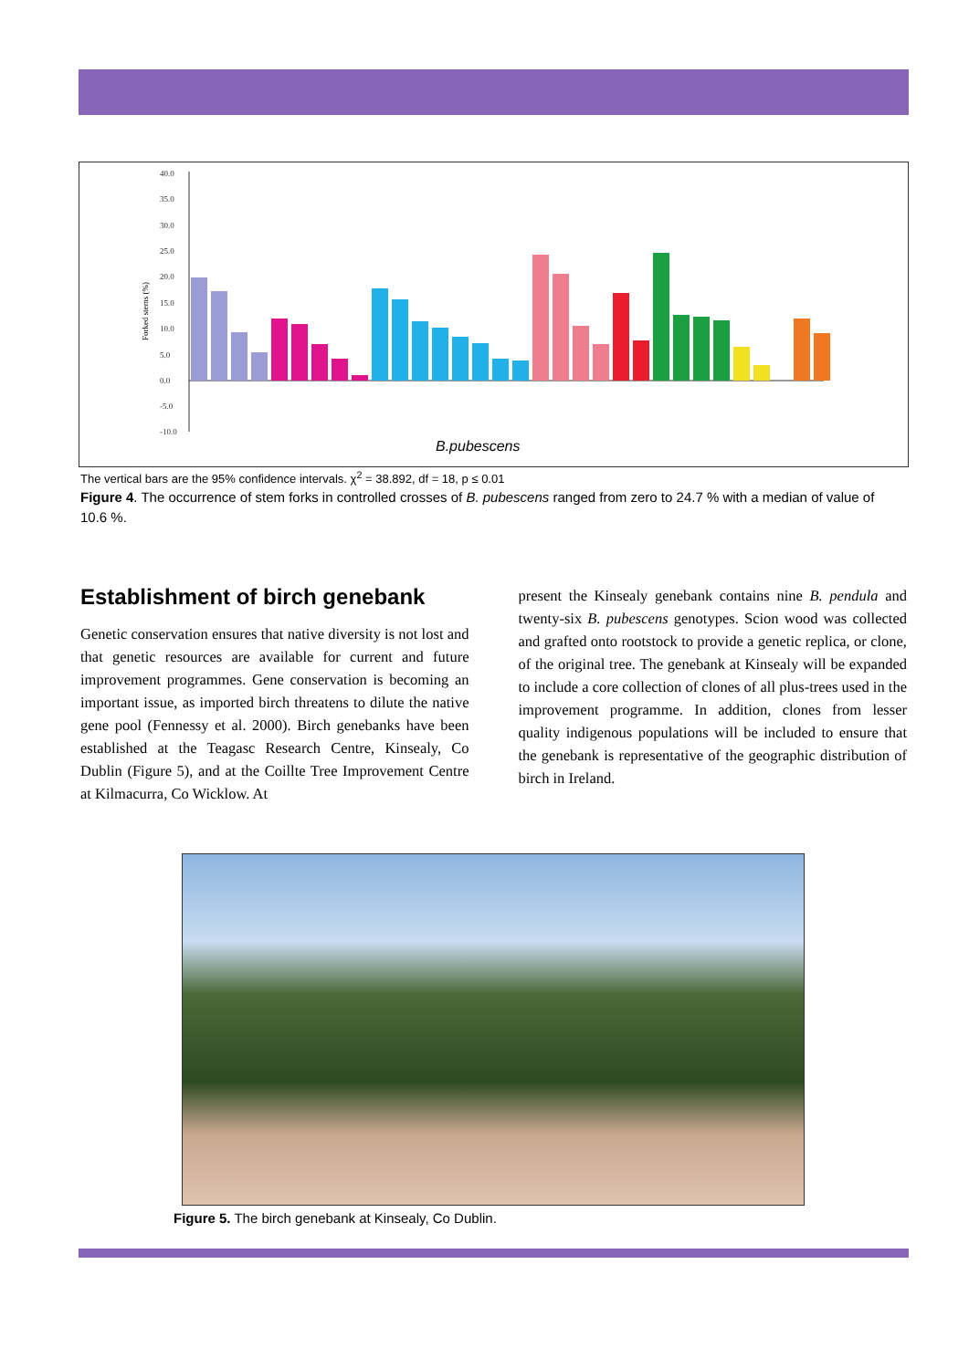40.0
35.0
30.0
25.0
20.0
15.0
10.0
5.0
0.0
-5.0
-10.0
Forked stems (%)
B.pubescens
The vertical bars are the 95% confidence intervals. χ<sup>2</sup> = 38.892, df = 18, p ≤ 0.01
Figure 4. The occurrence of stem forks in controlled crosses of B. pubescens ranged from zero to 24.7 % with a median of value of 10.6 %.
Establishment of birch genebank
Genetic conservation ensures that native diversity is not lost and that genetic resources are available for current and future improvement programmes. Gene conservation is becoming an important issue, as imported birch threatens to dilute the native gene pool (Fennessy et al. 2000). Birch genebanks have been established at the Teagasc Research Centre, Kinsealy, Co Dublin (Figure 5), and at the Coillte Tree Improvement Centre at Kilmacurra, Co Wicklow. At
present the Kinsealy genebank contains nine B. pendula and twenty-six B. pubescens genotypes. Scion wood was collected and grafted onto rootstock to provide a genetic replica, or clone, of the original tree. The genebank at Kinsealy will be expanded to include a core collection of clones of all plus-trees used in the improvement programme. In addition, clones from lesser quality indigenous populations will be included to ensure that the genebank is representative of the geographic distribution of birch in Ireland.
Figure 5. The birch genebank at Kinsealy, Co Dublin.